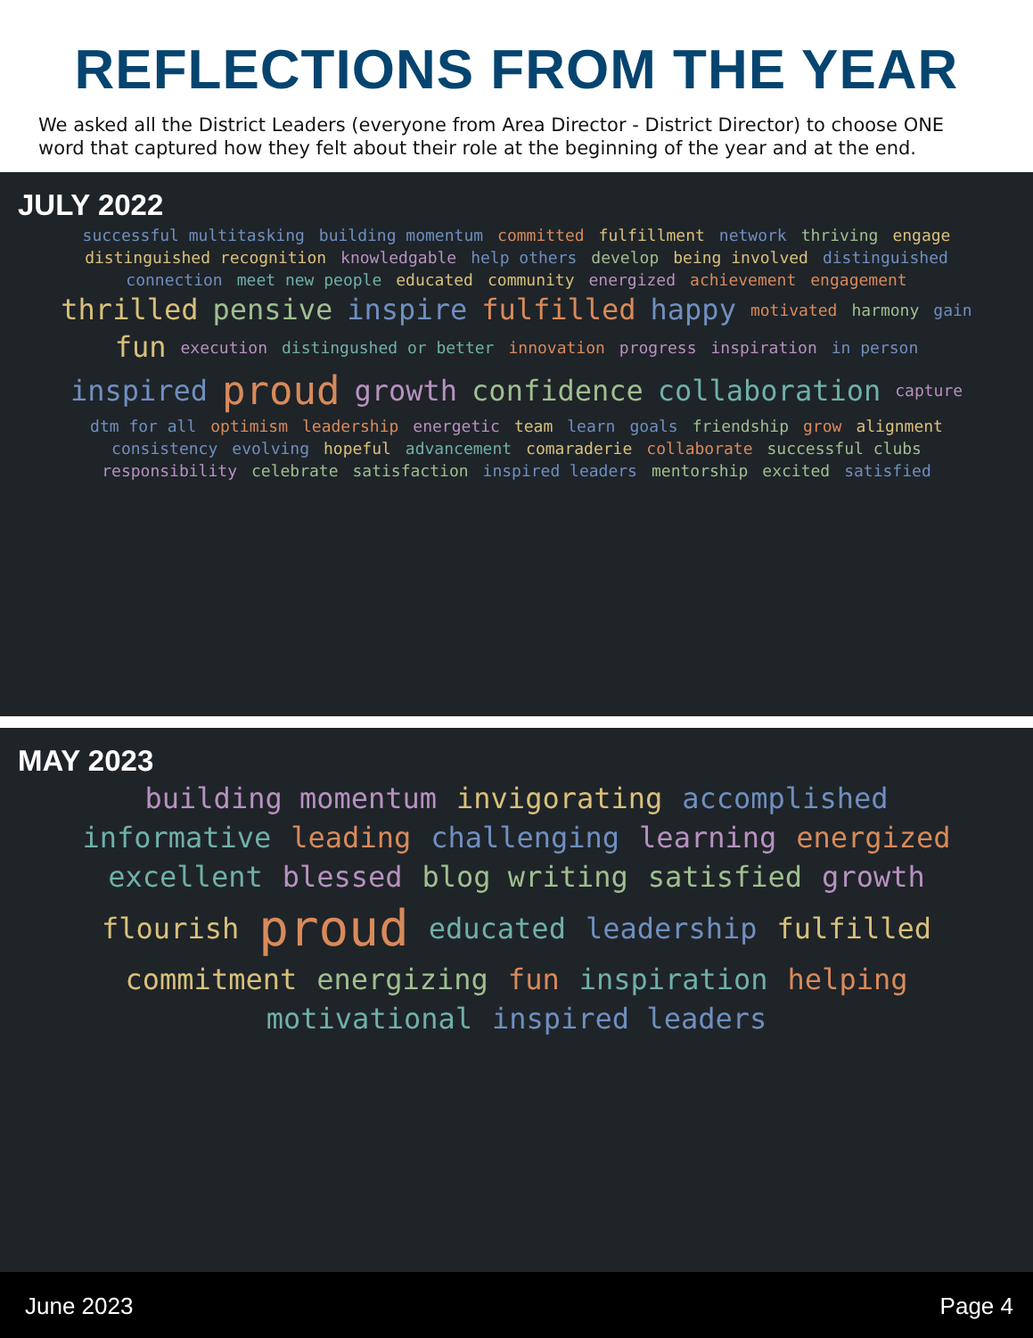REFLECTIONS FROM THE YEAR
We asked all the District Leaders (everyone from Area Director - District Director) to choose ONE word that captured how they felt about their role at the beginning of the year and at the end.
JULY 2022
successful multitasking building momentum committed fulfillment network thriving engage distinguished recognition knowledgable help others develop being involved distinguished connection meet new people educated community energized achievement engagement thrilled pensive inspire fulfilled happy motivated harmony gain fun execution distingushed or better innovation progress inspiration in person inspired proud growth confidence collaboration capture dtm for all optimism leadership energetic team learn goals friendship grow alignment consistency evolving hopeful advancement comaraderie collaborate successful clubs responsibility celebrate satisfaction inspired leaders mentorship excited satisfied
MAY 2023
building momentum invigorating accomplished informative leading challenging learning energized excellent blessed blog writing satisfied growth flourish proud educated leadership fulfilled commitment energizing fun inspiration helping motivational inspired leaders
June 2023 Page 4